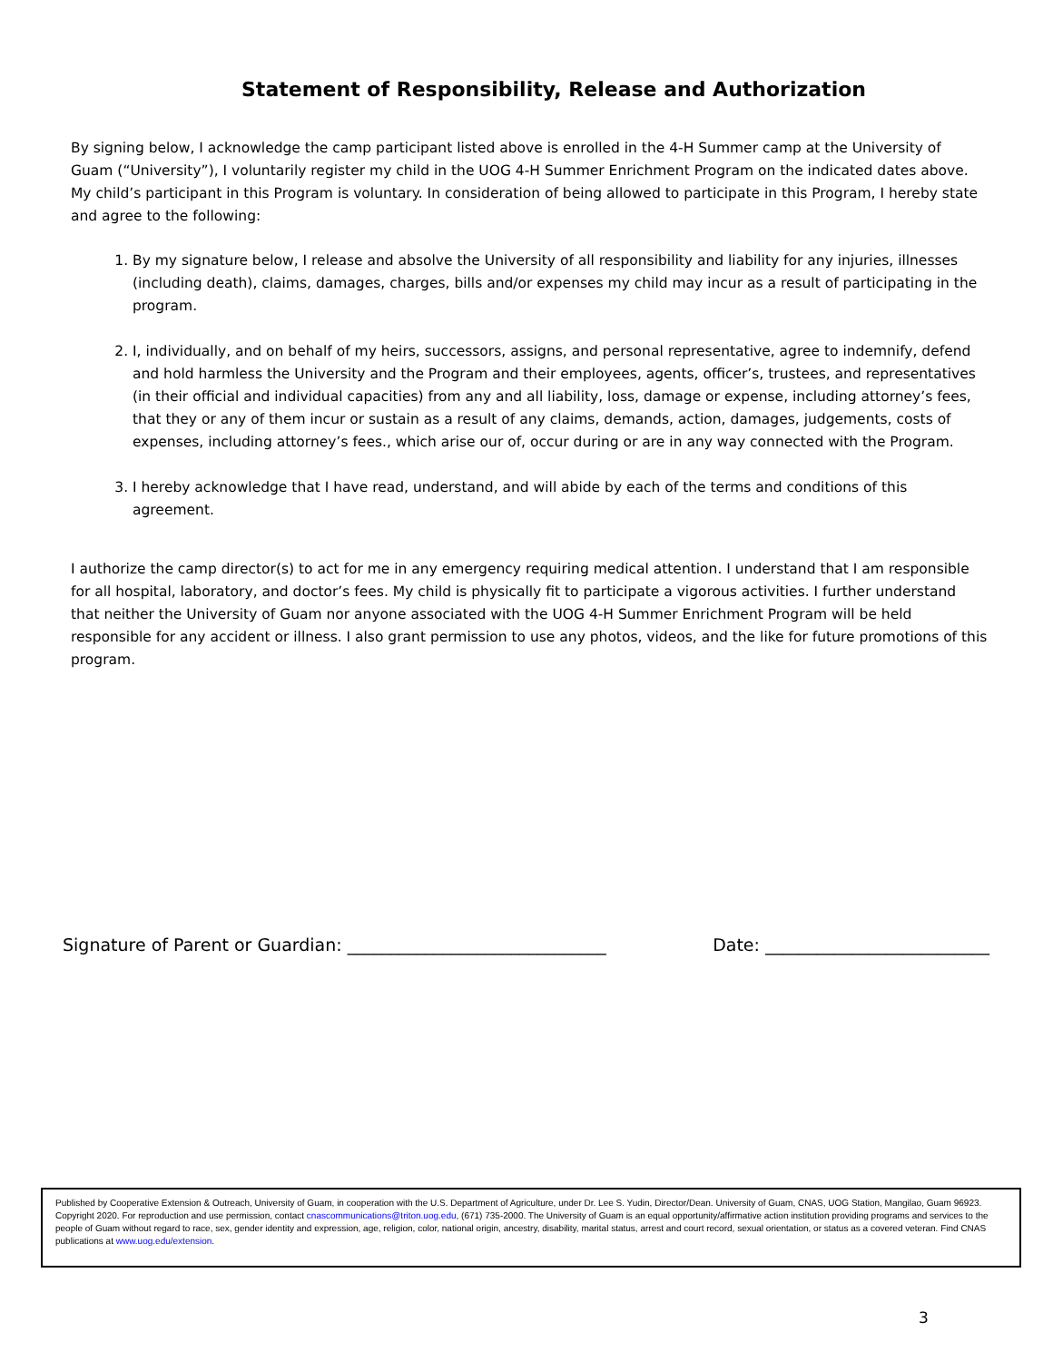Statement of Responsibility, Release and Authorization
By signing below, I acknowledge the camp participant listed above is enrolled in the 4-H Summer camp at the University of Guam (“University”), I voluntarily register my child in the UOG 4-H Summer Enrichment Program on the indicated dates above. My child’s participant in this Program is voluntary. In consideration of being allowed to participate in this Program, I hereby state and agree to the following:
1. By my signature below, I release and absolve the University of all responsibility and liability for any injuries, illnesses (including death), claims, damages, charges, bills and/or expenses my child may incur as a result of participating in the program.
2. I, individually, and on behalf of my heirs, successors, assigns, and personal representative, agree to indemnify, defend and hold harmless the University and the Program and their employees, agents, officer’s, trustees, and representatives (in their official and individual capacities) from any and all liability, loss, damage or expense, including attorney’s fees, that they or any of them incur or sustain as a result of any claims, demands, action, damages, judgements, costs of expenses, including attorney’s fees., which arise our of, occur during or are in any way connected with the Program.
3. I hereby acknowledge that I have read, understand, and will abide by each of the terms and conditions of this agreement.
I authorize the camp director(s) to act for me in any emergency requiring medical attention. I understand that I am responsible for all hospital, laboratory, and doctor’s fees. My child is physically fit to participate a vigorous activities. I further understand that neither the University of Guam nor anyone associated with the UOG 4-H Summer Enrichment Program will be held responsible for any accident or illness. I also grant permission to use any photos, videos, and the like for future promotions of this program.
Signature of Parent or Guardian: ______________________________ Date: __________________________
Published by Cooperative Extension & Outreach, University of Guam, in cooperation with the U.S. Department of Agriculture, under Dr. Lee S. Yudin, Director/Dean. University of Guam, CNAS, UOG Station, Mangilao, Guam 96923. Copyright 2020. For reproduction and use permission, contact cnascommunications@triton.uog.edu, (671) 735-2000. The University of Guam is an equal opportunity/affirmative action institution providing programs and services to the people of Guam without regard to race, sex, gender identity and expression, age, religion, color, national origin, ancestry, disability, marital status, arrest and court record, sexual orientation, or status as a covered veteran. Find CNAS publications at www.uog.edu/extension.
3